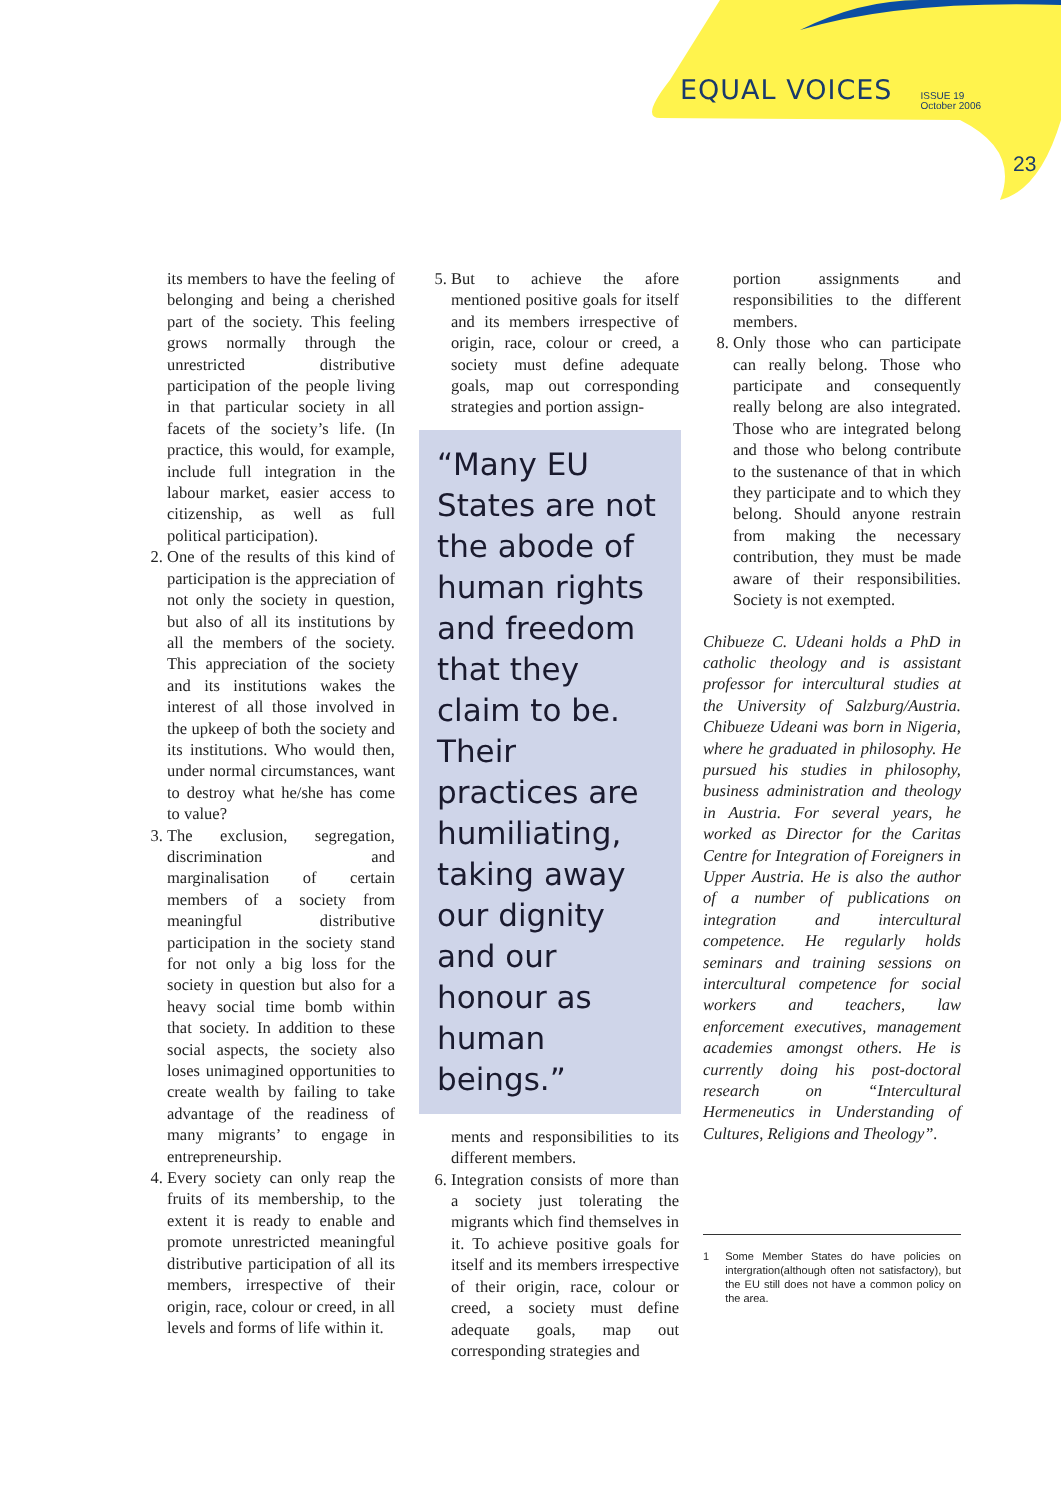EQUAL VOICES ISSUE 19
October 2006
23
its members to have the feeling of belonging and being a cherished part of the society. This feeling grows normally through the unrestricted distributive participation of the people living in that particular society in all facets of the society’s life. (In practice, this would, for example, include full integration in the labour market, easier access to citizenship, as well as full political participation).
2. One of the results of this kind of participation is the appreciation of not only the society in question, but also of all its institutions by all the members of the society. This appreciation of the society and its institutions wakes the interest of all those involved in the upkeep of both the society and its institutions. Who would then, under normal circumstances, want to destroy what he/she has come to value?
3. The exclusion, segregation, discrimination and marginalisation of certain members of a society from meaningful distributive participation in the society stand for not only a big loss for the society in question but also for a heavy social time bomb within that society. In addition to these social aspects, the society also loses unimagined opportunities to create wealth by failing to take advantage of the readiness of many migrants’ to engage in entrepreneurship.
4. Every society can only reap the fruits of its membership, to the extent it is ready to enable and promote unrestricted meaningful distributive participation of all its members, irrespective of their origin, race, colour or creed, in all levels and forms of life within it.
5. But to achieve the afore mentioned positive goals for itself and its members irrespective of origin, race, colour or creed, a society must define adequate goals, map out corresponding strategies and portion assign-
“Many EU States are not the abode of human rights and freedom that they claim to be. Their practices are humiliating, taking away our dignity and our honour as human beings.”
ments and responsibilities to its different members.
6. Integration consists of more than a society just tolerating the migrants which find themselves in it. To achieve positive goals for itself and its members irrespective of their origin, race, colour or creed, a society must define adequate goals, map out corresponding strategies and
portion assignments and responsibilities to the different members.
8. Only those who can participate can really belong. Those who participate and consequently really belong are also integrated. Those who are integrated belong and those who belong contribute to the sustenance of that in which they participate and to which they belong. Should anyone restrain from making the necessary contribution, they must be made aware of their responsibilities. Society is not exempted.
Chibueze C. Udeani holds a PhD in catholic theology and is assistant professor for intercultural studies at the University of Salzburg/Austria. Chibueze Udeani was born in Nigeria, where he graduated in philosophy. He pursued his studies in philosophy, business administration and theology in Austria. For several years, he worked as Director for the Caritas Centre for Integration of Foreigners in Upper Austria. He is also the author of a number of publications on integration and intercultural competence. He regularly holds seminars and training sessions on intercultural competence for social workers and teachers, law enforcement executives, management academies amongst others. He is currently doing his post-doctoral research on “Intercultural Hermeneutics in Understanding of Cultures, Religions and Theology”.
1 Some Member States do have policies on intergration(although often not satisfactory), but the EU still does not have a common policy on the area.